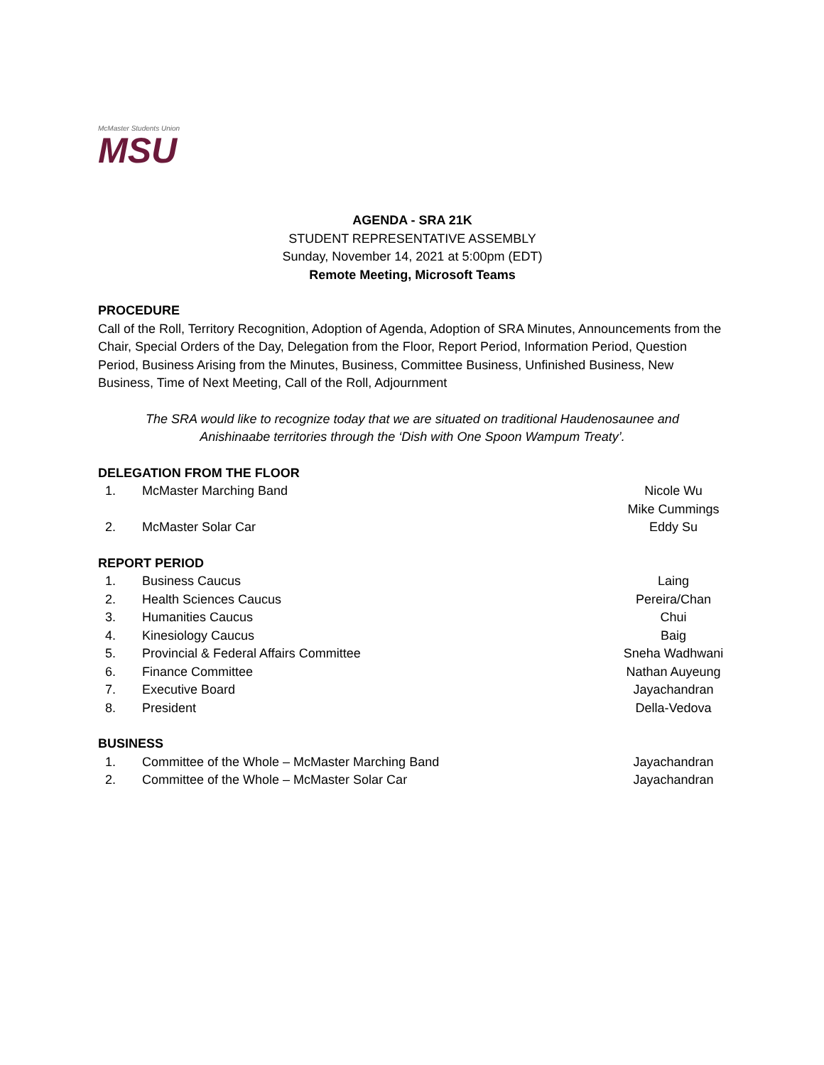McMaster Students Union
MSU
AGENDA - SRA 21K
STUDENT REPRESENTATIVE ASSEMBLY
Sunday, November 14, 2021 at 5:00pm (EDT)
Remote Meeting, Microsoft Teams
PROCEDURE
Call of the Roll, Territory Recognition, Adoption of Agenda, Adoption of SRA Minutes, Announcements from the Chair, Special Orders of the Day, Delegation from the Floor, Report Period, Information Period, Question Period, Business Arising from the Minutes, Business, Committee Business, Unfinished Business, New Business, Time of Next Meeting, Call of the Roll, Adjournment
The SRA would like to recognize today that we are situated on traditional Haudenosaunee and Anishinaabe territories through the ‘Dish with One Spoon Wampum Treaty’.
DELEGATION FROM THE FLOOR
1. McMaster Marching Band Nicole Wu
Mike Cummings
2. McMaster Solar Car Eddy Su
REPORT PERIOD
1. Business Caucus Laing
2. Health Sciences Caucus Pereira/Chan
3. Humanities Caucus Chui
4. Kinesiology Caucus Baig
5. Provincial & Federal Affairs Committee Sneha Wadhwani
6. Finance Committee Nathan Auyeung
7. Executive Board Jayachandran
8. President Della-Vedova
BUSINESS
1. Committee of the Whole – McMaster Marching Band Jayachandran
2. Committee of the Whole – McMaster Solar Car Jayachandran